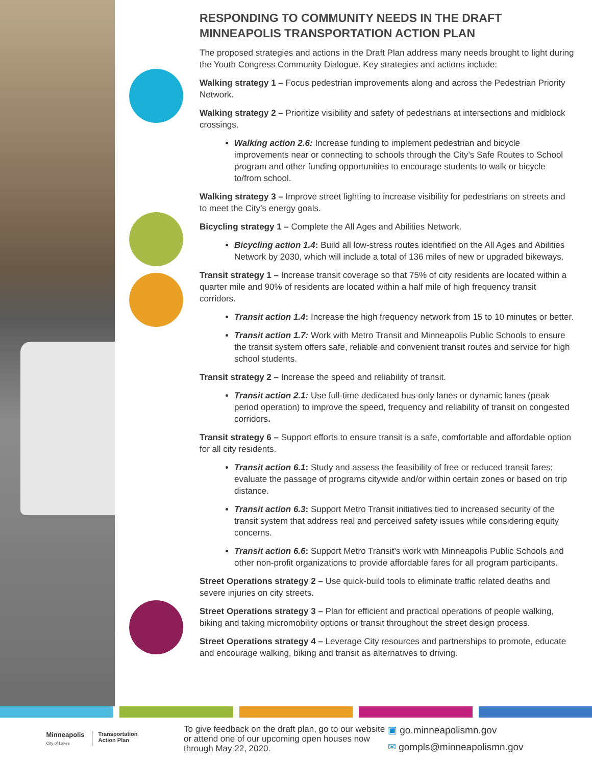RESPONDING TO COMMUNITY NEEDS IN THE DRAFT MINNEAPOLIS TRANSPORTATION ACTION PLAN
The proposed strategies and actions in the Draft Plan address many needs brought to light during the Youth Congress Community Dialogue. Key strategies and actions include:
Walking strategy 1 – Focus pedestrian improvements along and across the Pedestrian Priority Network.
Walking strategy 2 – Prioritize visibility and safety of pedestrians at intersections and midblock crossings.
Walking action 2.6: Increase funding to implement pedestrian and bicycle improvements near or connecting to schools through the City’s Safe Routes to School program and other funding opportunities to encourage students to walk or bicycle to/from school.
Walking strategy 3 – Improve street lighting to increase visibility for pedestrians on streets and to meet the City’s energy goals.
Bicycling strategy 1 – Complete the All Ages and Abilities Network.
Bicycling action 1.4: Build all low-stress routes identified on the All Ages and Abilities Network by 2030, which will include a total of 136 miles of new or upgraded bikeways.
Transit strategy 1 – Increase transit coverage so that 75% of city residents are located within a quarter mile and 90% of residents are located within a half mile of high frequency transit corridors.
Transit action 1.4: Increase the high frequency network from 15 to 10 minutes or better.
Transit action 1.7: Work with Metro Transit and Minneapolis Public Schools to ensure the transit system offers safe, reliable and convenient transit routes and service for high school students.
Transit strategy 2 – Increase the speed and reliability of transit.
Transit action 2.1: Use full-time dedicated bus-only lanes or dynamic lanes (peak period operation) to improve the speed, frequency and reliability of transit on congested corridors.
Transit strategy 6 – Support efforts to ensure transit is a safe, comfortable and affordable option for all city residents.
Transit action 6.1: Study and assess the feasibility of free or reduced transit fares; evaluate the passage of programs citywide and/or within certain zones or based on trip distance.
Transit action 6.3: Support Metro Transit initiatives tied to increased security of the transit system that address real and perceived safety issues while considering equity concerns.
Transit action 6.6: Support Metro Transit’s work with Minneapolis Public Schools and other non-profit organizations to provide affordable fares for all program participants.
Street Operations strategy 2 – Use quick-build tools to eliminate traffic related deaths and severe injuries on city streets.
Street Operations strategy 3 – Plan for efficient and practical operations of people walking, biking and taking micromobility options or transit throughout the street design process.
Street Operations strategy 4 – Leverage City resources and partnerships to promote, educate and encourage walking, biking and transit as alternatives to driving.
Minneapolis
City of Lakes
Transportation
Action Plan
To give feedback on the draft plan, go to our website or attend one of our upcoming open houses now through May 22, 2020.
▣ go.minneapolismn.gov
✉ gompls@minneapolismn.gov